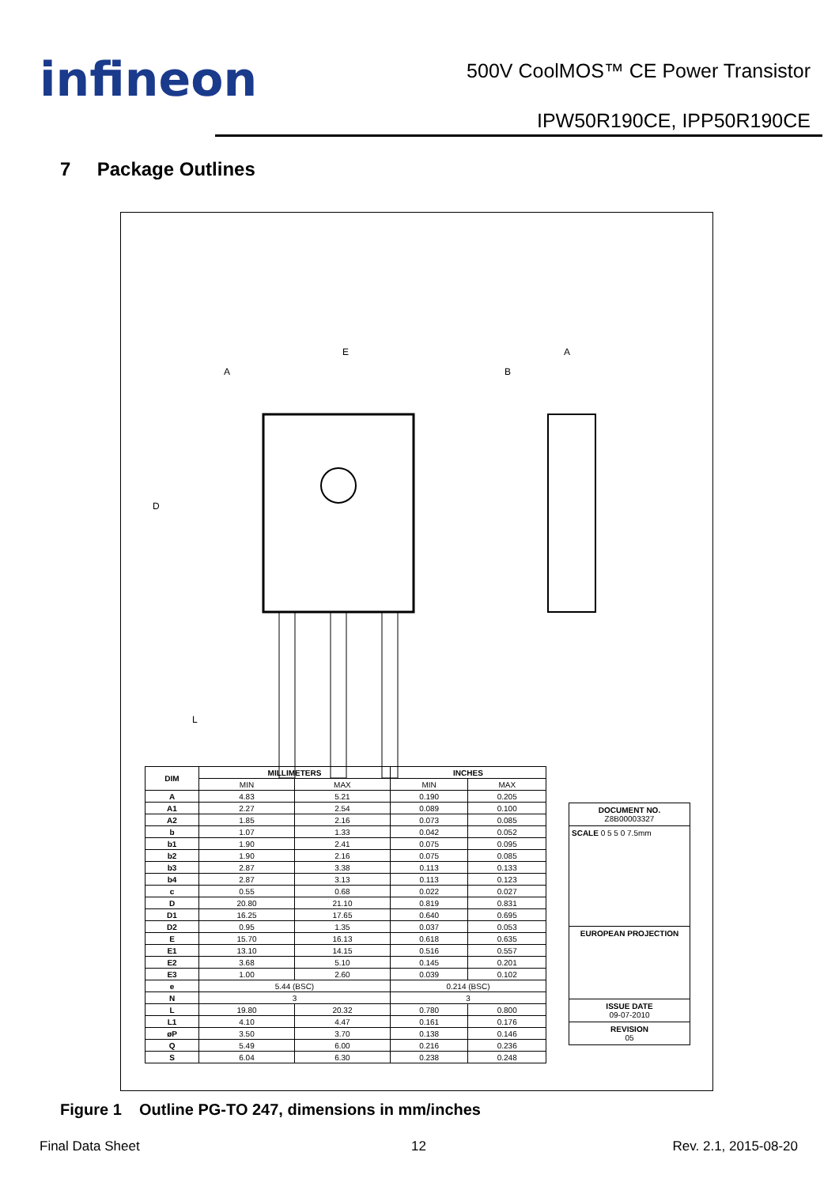infineon
500V CoolMOS™ CE Power Transistor
IPW50R190CE, IPP50R190CE
7 Package Outlines
E
A
A
B
D
L
| DIM | MILLIMETERS | | INCHES | |
| --- | --- | --- | --- | --- |
| | MIN | MAX | MIN | MAX |
| A | 4.83 | 5.21 | 0.190 | 0.205 |
| A1 | 2.27 | 2.54 | 0.089 | 0.100 |
| A2 | 1.85 | 2.16 | 0.073 | 0.085 |
| b | 1.07 | 1.33 | 0.042 | 0.052 |
| b1 | 1.90 | 2.41 | 0.075 | 0.095 |
| b2 | 1.90 | 2.16 | 0.075 | 0.085 |
| b3 | 2.87 | 3.38 | 0.113 | 0.133 |
| b4 | 2.87 | 3.13 | 0.113 | 0.123 |
| c | 0.55 | 0.68 | 0.022 | 0.027 |
| D | 20.80 | 21.10 | 0.819 | 0.831 |
| D1 | 16.25 | 17.65 | 0.640 | 0.695 |
| D2 | 0.95 | 1.35 | 0.037 | 0.053 |
| E | 15.70 | 16.13 | 0.618 | 0.635 |
| E1 | 13.10 | 14.15 | 0.516 | 0.557 |
| E2 | 3.68 | 5.10 | 0.145 | 0.201 |
| E3 | 1.00 | 2.60 | 0.039 | 0.102 |
| e | 5.44 (BSC) | | 0.214 (BSC) | |
| N | 3 | | 3 | |
| L | 19.80 | 20.32 | 0.780 | 0.800 |
| L1 | 4.10 | 4.47 | 0.161 | 0.176 |
| øP | 3.50 | 3.70 | 0.138 | 0.146 |
| Q | 5.49 | 6.00 | 0.216 | 0.236 |
| S | 6.04 | 6.30 | 0.238 | 0.248 |
DOCUMENT NO.
Z8B00003327
SCALE 0 5 5 0 7.5mm
EUROPEAN PROJECTION
ISSUE DATE
09-07-2010
REVISION
05
Figure 1 Outline PG-TO 247, dimensions in mm/inches
Final Data Sheet 12 Rev. 2.1, 2015-08-20